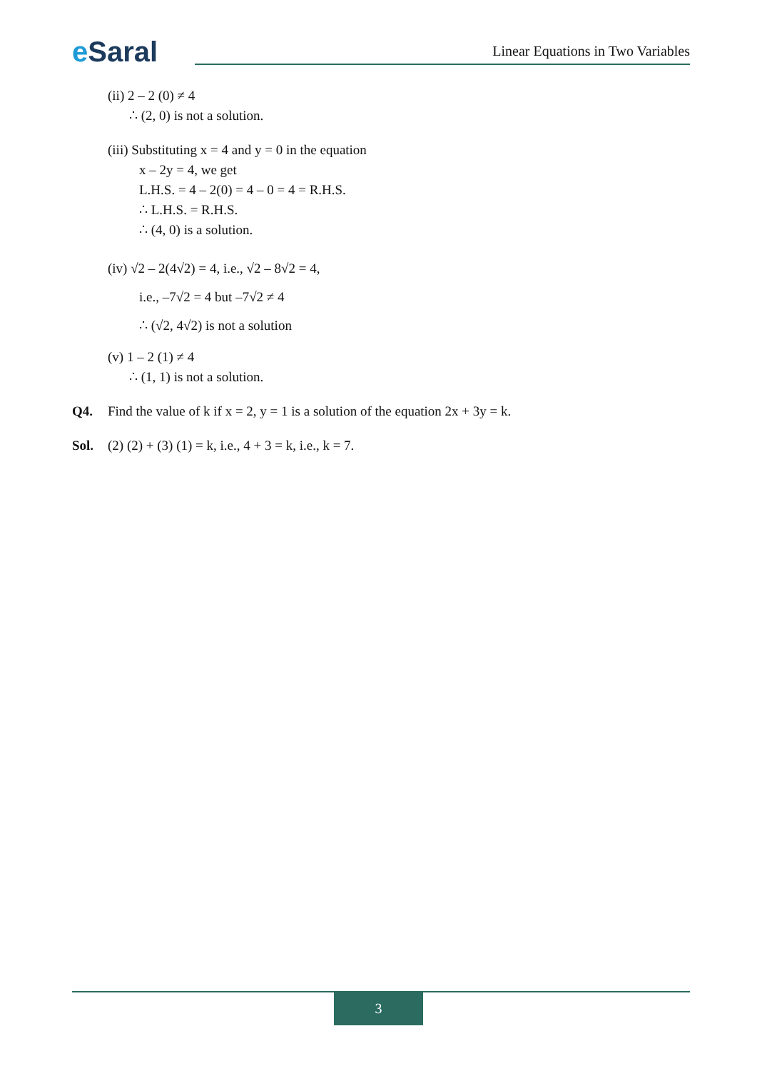e Saral
Linear Equations in Two Variables
(ii) 2 – 2 (0) ≠ 4
∴ (2, 0) is not a solution.
(iii) Substituting x = 4 and y = 0 in the equation
x – 2y = 4, we get
L.H.S. = 4 – 2(0) = 4 – 0 = 4 = R.H.S.
∴ L.H.S. = R.H.S.
∴ (4, 0) is a solution.
(iv) √2 – 2(4√2) = 4, i.e., √2 – 8√2 = 4,
i.e., –7√2 = 4 but –7√2 ≠ 4
∴ (√2, 4√2) is not a solution
(v) 1 – 2 (1) ≠ 4
∴ (1, 1) is not a solution.
Q4. Find the value of k if x = 2, y = 1 is a solution of the equation 2x + 3y = k.
Sol. (2) (2) + (3) (1) = k, i.e., 4 + 3 = k, i.e., k = 7.
3